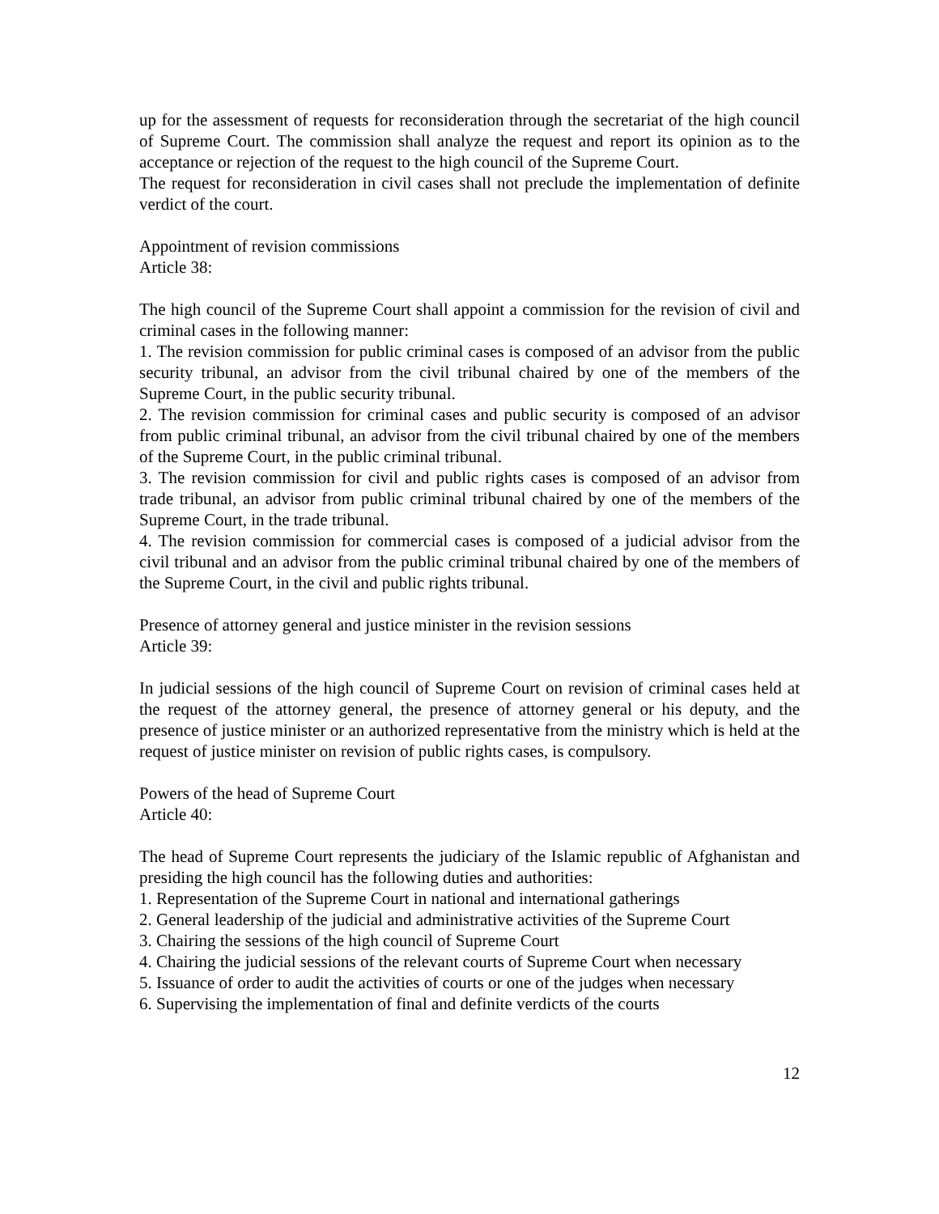up for the assessment of requests for reconsideration through the secretariat of the high council of Supreme Court. The commission shall analyze the request and report its opinion as to the acceptance or rejection of the request to the high council of the Supreme Court.
The request for reconsideration in civil cases shall not preclude the implementation of definite verdict of the court.
Appointment of revision commissions
Article 38:
The high council of the Supreme Court shall appoint a commission for the revision of civil and criminal cases in the following manner:
1. The revision commission for public criminal cases is composed of an advisor from the public security tribunal, an advisor from the civil tribunal chaired by one of the members of the Supreme Court, in the public security tribunal.
2. The revision commission for criminal cases and public security is composed of an advisor from public criminal tribunal, an advisor from the civil tribunal chaired by one of the members of the Supreme Court, in the public criminal tribunal.
3. The revision commission for civil and public rights cases is composed of an advisor from trade tribunal, an advisor from public criminal tribunal chaired by one of the members of the Supreme Court, in the trade tribunal.
4. The revision commission for commercial cases is composed of a judicial advisor from the civil tribunal and an advisor from the public criminal tribunal chaired by one of the members of the Supreme Court, in the civil and public rights tribunal.
Presence of attorney general and justice minister in the revision sessions
Article 39:
In judicial sessions of the high council of Supreme Court on revision of criminal cases held at the request of the attorney general, the presence of attorney general or his deputy, and the presence of justice minister or an authorized representative from the ministry which is held at the request of justice minister on revision of public rights cases, is compulsory.
Powers of the head of Supreme Court
Article 40:
The head of Supreme Court represents the judiciary of the Islamic republic of Afghanistan and presiding the high council has the following duties and authorities:
1. Representation of the Supreme Court in national and international gatherings
2. General leadership of the judicial and administrative activities of the Supreme Court
3. Chairing the sessions of the high council of Supreme Court
4. Chairing the judicial sessions of the relevant courts of Supreme Court when necessary
5. Issuance of order to audit the activities of courts or one of the judges when necessary
6. Supervising the implementation of final and definite verdicts of the courts
12